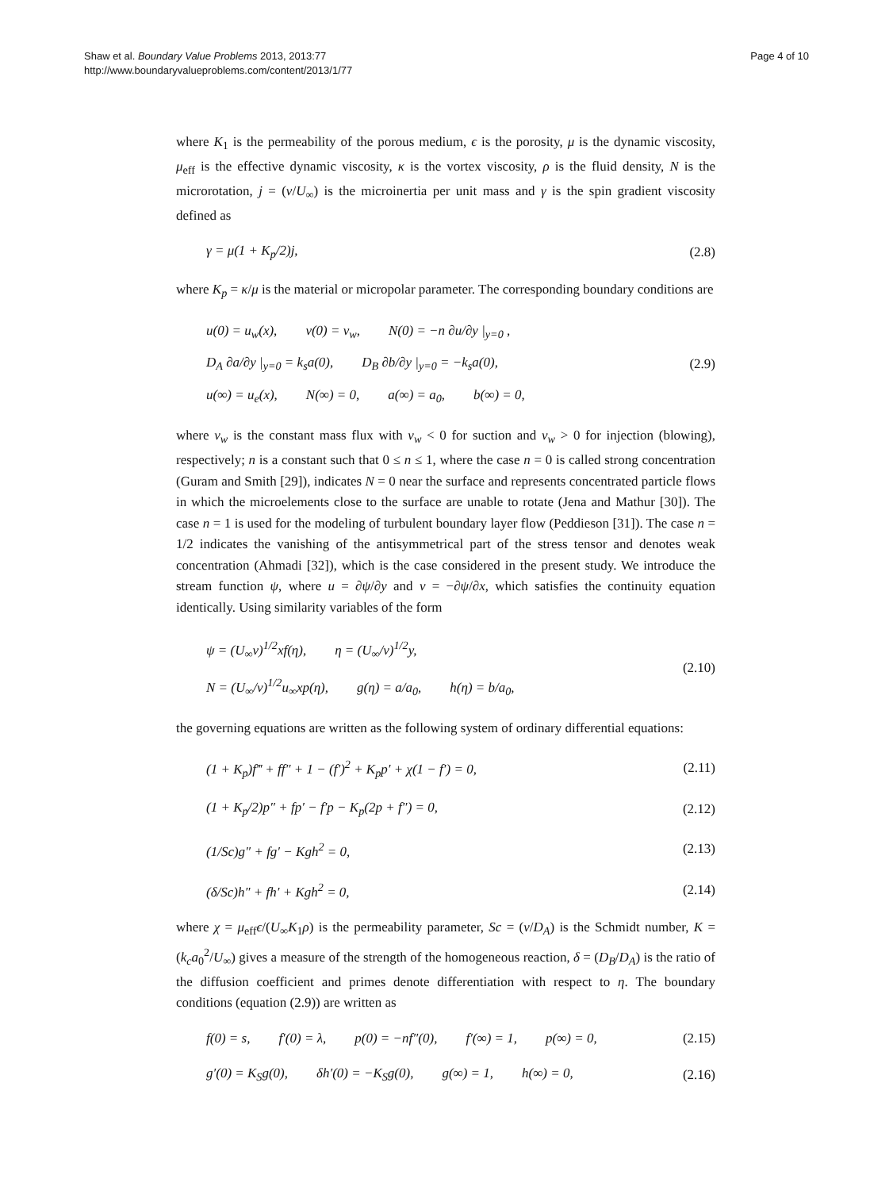Shaw et al. Boundary Value Problems 2013, 2013:77
http://www.boundaryvalueproblems.com/content/2013/1/77
Page 4 of 10
where K<sub>1</sub> is the permeability of the porous medium, ϵ is the porosity, μ is the dynamic viscosity, μ<sub>eff</sub> is the effective dynamic viscosity, κ is the vortex viscosity, ρ is the fluid density, N is the microrotation, j = (ν/U<sub>∞</sub>) is the microinertia per unit mass and γ is the spin gradient viscosity defined as
γ = μ(1 + K<sub>p</sub>/2)j, (2.8)
where K<sub>p</sub> = κ/μ is the material or micropolar parameter. The corresponding boundary conditions are
u(0) = u<sub>w</sub>(x), v(0) = v<sub>w</sub>, N(0) = −n ∂u/∂y |<sub>y=0</sub> ,
D<sub>A</sub> ∂a/∂y |<sub>y=0</sub> = k<sub>s</sub>a(0), D<sub>B</sub> ∂b/∂y |<sub>y=0</sub> = −k<sub>s</sub>a(0),
u(∞) = u<sub>e</sub>(x), N(∞) = 0, a(∞) = a<sub>0</sub>, b(∞) = 0,
(2.9)
where v<sub>w</sub> is the constant mass flux with v<sub>w</sub> < 0 for suction and v<sub>w</sub> > 0 for injection (blowing), respectively; n is a constant such that 0 ≤ n ≤ 1, where the case n = 0 is called strong concentration (Guram and Smith [29]), indicates N = 0 near the surface and represents concentrated particle flows in which the microelements close to the surface are unable to rotate (Jena and Mathur [30]). The case n = 1 is used for the modeling of turbulent boundary layer flow (Peddieson [31]). The case n = 1/2 indicates the vanishing of the antisymmetrical part of the stress tensor and denotes weak concentration (Ahmadi [32]), which is the case considered in the present study. We introduce the stream function ψ, where u = ∂ψ/∂y and v = −∂ψ/∂x, which satisfies the continuity equation identically. Using similarity variables of the form
ψ = (U<sub>∞</sub>ν)<sup>1/2</sup>xf(η), η = (U<sub>∞</sub>/ν)<sup>1/2</sup>y,
N = (U<sub>∞</sub>/ν)<sup>1/2</sup>u<sub>∞</sub>xp(η), g(η) = a/a<sub>0</sub>, h(η) = b/a<sub>0</sub>,
(2.10)
the governing equations are written as the following system of ordinary differential equations:
(1 + K<sub>p</sub>)f‴ + ff″ + 1 − (f′)<sup>2</sup> + K<sub>p</sub>p′ + χ(1 − f′) = 0, (2.11)
(1 + K<sub>p</sub>/2)p″ + fp′ − f′p − K<sub>p</sub>(2p + f″) = 0, (2.12)
(1/Sc)g″ + fg′ − Kgh<sup>2</sup> = 0, (2.13)
(δ/Sc)h″ + fh′ + Kgh<sup>2</sup> = 0, (2.14)
where χ = μ<sub>eff</sub>ϵ/(U<sub>∞</sub>K<sub>1</sub>ρ) is the permeability parameter, Sc = (ν/D<sub>A</sub>) is the Schmidt number, K = (k<sub>c</sub>a<sub>0</sub><sup>2</sup>/U<sub>∞</sub>) gives a measure of the strength of the homogeneous reaction, δ = (D<sub>B</sub>/D<sub>A</sub>) is the ratio of the diffusion coefficient and primes denote differentiation with respect to η. The boundary conditions (equation (2.9)) are written as
f(0) = s, f′(0) = λ, p(0) = −nf″(0), f′(∞) = 1, p(∞) = 0, (2.15)
g′(0) = K<sub>S</sub>g(0), δh′(0) = −K<sub>S</sub>g(0), g(∞) = 1, h(∞) = 0, (2.16)